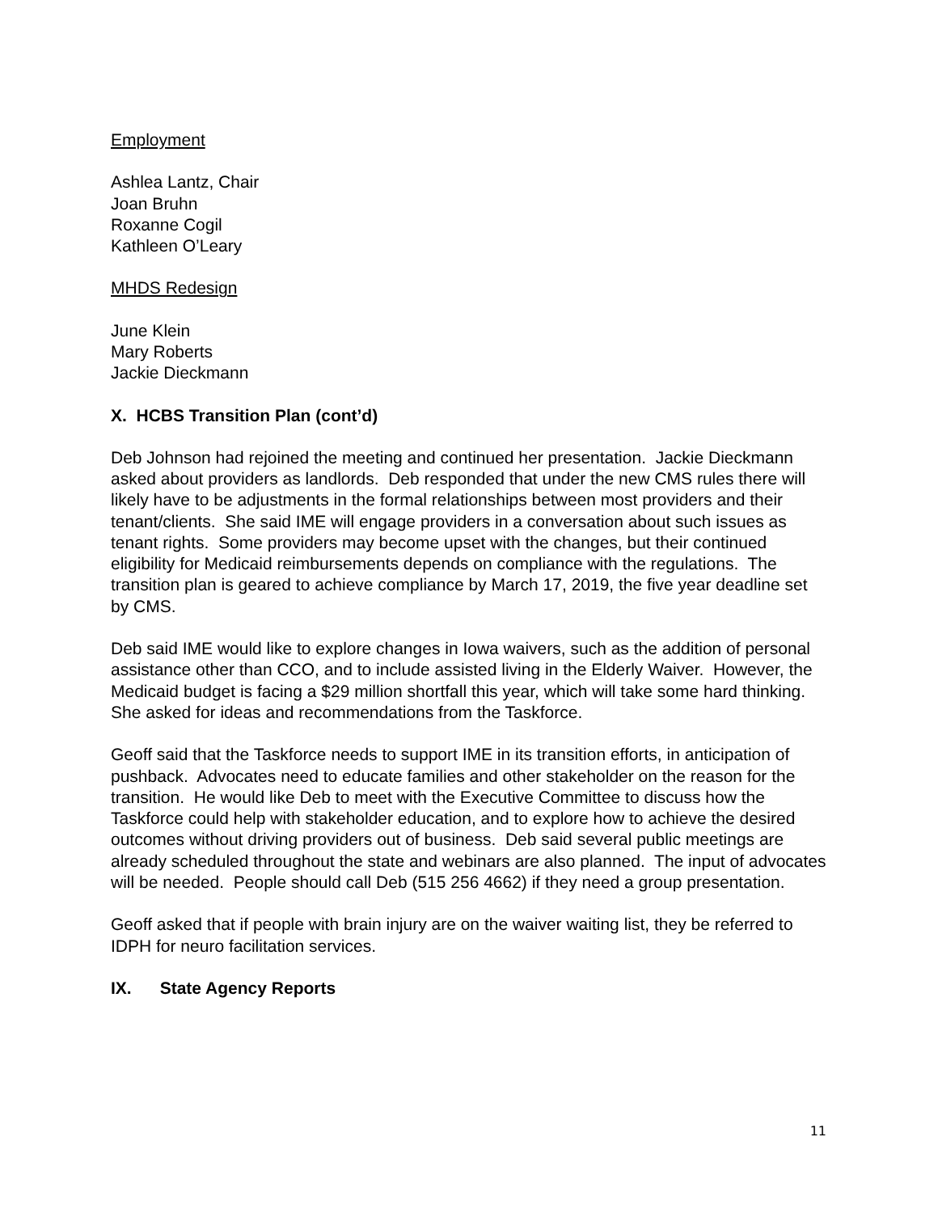Employment
Ashlea Lantz, Chair
Joan Bruhn
Roxanne Cogil
Kathleen O’Leary
MHDS Redesign
June Klein
Mary Roberts
Jackie Dieckmann
X. HCBS Transition Plan (cont’d)
Deb Johnson had rejoined the meeting and continued her presentation. Jackie Dieckmann asked about providers as landlords. Deb responded that under the new CMS rules there will likely have to be adjustments in the formal relationships between most providers and their tenant/clients. She said IME will engage providers in a conversation about such issues as tenant rights. Some providers may become upset with the changes, but their continued eligibility for Medicaid reimbursements depends on compliance with the regulations. The transition plan is geared to achieve compliance by March 17, 2019, the five year deadline set by CMS.
Deb said IME would like to explore changes in Iowa waivers, such as the addition of personal assistance other than CCO, and to include assisted living in the Elderly Waiver. However, the Medicaid budget is facing a $29 million shortfall this year, which will take some hard thinking. She asked for ideas and recommendations from the Taskforce.
Geoff said that the Taskforce needs to support IME in its transition efforts, in anticipation of pushback. Advocates need to educate families and other stakeholder on the reason for the transition. He would like Deb to meet with the Executive Committee to discuss how the Taskforce could help with stakeholder education, and to explore how to achieve the desired outcomes without driving providers out of business. Deb said several public meetings are already scheduled throughout the state and webinars are also planned. The input of advocates will be needed. People should call Deb (515 256 4662) if they need a group presentation.
Geoff asked that if people with brain injury are on the waiver waiting list, they be referred to IDPH for neuro facilitation services.
IX. State Agency Reports
11